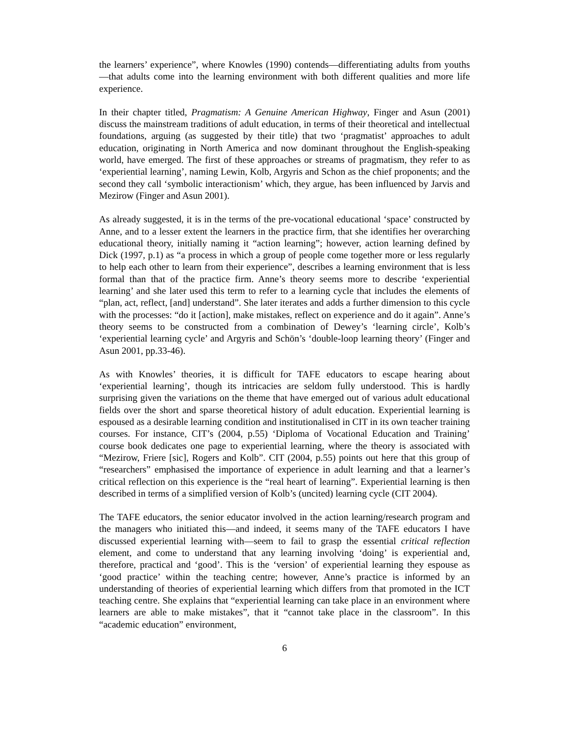the learners’ experience”, where Knowles (1990) contends—differentiating adults from youths—that adults come into the learning environment with both different qualities and more life experience.
In their chapter titled, Pragmatism: A Genuine American Highway, Finger and Asun (2001) discuss the mainstream traditions of adult education, in terms of their theoretical and intellectual foundations, arguing (as suggested by their title) that two ‘pragmatist’ approaches to adult education, originating in North America and now dominant throughout the English-speaking world, have emerged. The first of these approaches or streams of pragmatism, they refer to as ‘experiential learning’, naming Lewin, Kolb, Argyris and Schon as the chief proponents; and the second they call ‘symbolic interactionism’ which, they argue, has been influenced by Jarvis and Mezirow (Finger and Asun 2001).
As already suggested, it is in the terms of the pre-vocational educational ‘space’ constructed by Anne, and to a lesser extent the learners in the practice firm, that she identifies her overarching educational theory, initially naming it “action learning”; however, action learning defined by Dick (1997, p.1) as “a process in which a group of people come together more or less regularly to help each other to learn from their experience”, describes a learning environment that is less formal than that of the practice firm. Anne’s theory seems more to describe ‘experiential learning’ and she later used this term to refer to a learning cycle that includes the elements of “plan, act, reflect, [and] understand”. She later iterates and adds a further dimension to this cycle with the processes: “do it [action], make mistakes, reflect on experience and do it again”. Anne’s theory seems to be constructed from a combination of Dewey’s ‘learning circle’, Kolb’s ‘experiential learning cycle’ and Argyris and Schön’s ‘double-loop learning theory’ (Finger and Asun 2001, pp.33-46).
As with Knowles’ theories, it is difficult for TAFE educators to escape hearing about ‘experiential learning’, though its intricacies are seldom fully understood. This is hardly surprising given the variations on the theme that have emerged out of various adult educational fields over the short and sparse theoretical history of adult education. Experiential learning is espoused as a desirable learning condition and institutionalised in CIT in its own teacher training courses. For instance, CIT’s (2004, p.55) ‘Diploma of Vocational Education and Training’ course book dedicates one page to experiential learning, where the theory is associated with “Mezirow, Friere [sic], Rogers and Kolb”. CIT (2004, p.55) points out here that this group of “researchers” emphasised the importance of experience in adult learning and that a learner’s critical reflection on this experience is the “real heart of learning”. Experiential learning is then described in terms of a simplified version of Kolb’s (uncited) learning cycle (CIT 2004).
The TAFE educators, the senior educator involved in the action learning/research program and the managers who initiated this—and indeed, it seems many of the TAFE educators I have discussed experiential learning with—seem to fail to grasp the essential critical reflection element, and come to understand that any learning involving ‘doing’ is experiential and, therefore, practical and ‘good’. This is the ‘version’ of experiential learning they espouse as ‘good practice’ within the teaching centre; however, Anne’s practice is informed by an understanding of theories of experiential learning which differs from that promoted in the ICT teaching centre. She explains that “experiential learning can take place in an environment where learners are able to make mistakes”, that it “cannot take place in the classroom”. In this “academic education” environment,
6